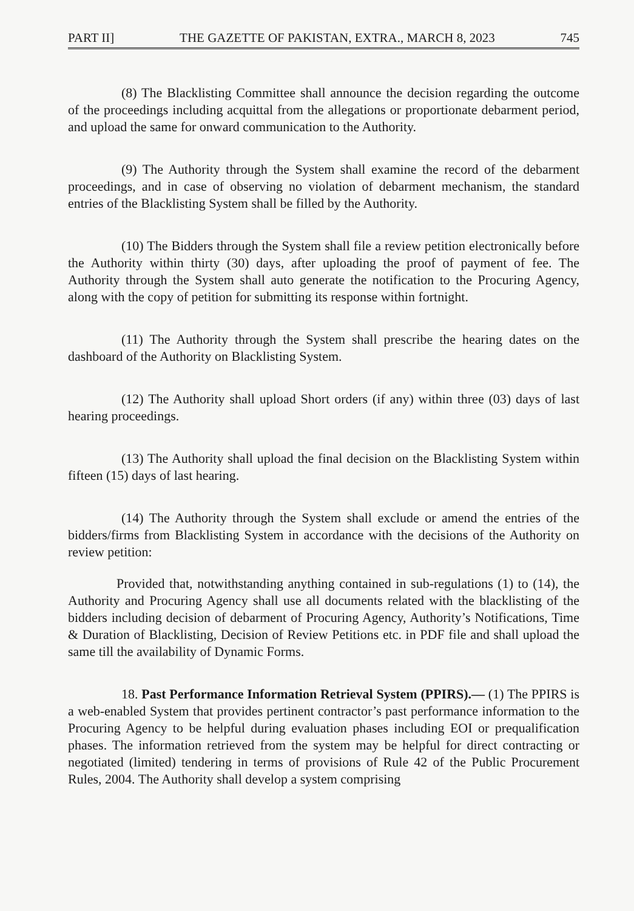PART II] THE GAZETTE OF PAKISTAN, EXTRA., MARCH 8, 2023 745
(8) The Blacklisting Committee shall announce the decision regarding the outcome of the proceedings including acquittal from the allegations or proportionate debarment period, and upload the same for onward communication to the Authority.
(9) The Authority through the System shall examine the record of the debarment proceedings, and in case of observing no violation of debarment mechanism, the standard entries of the Blacklisting System shall be filled by the Authority.
(10) The Bidders through the System shall file a review petition electronically before the Authority within thirty (30) days, after uploading the proof of payment of fee. The Authority through the System shall auto generate the notification to the Procuring Agency, along with the copy of petition for submitting its response within fortnight.
(11) The Authority through the System shall prescribe the hearing dates on the dashboard of the Authority on Blacklisting System.
(12) The Authority shall upload Short orders (if any) within three (03) days of last hearing proceedings.
(13) The Authority shall upload the final decision on the Blacklisting System within fifteen (15) days of last hearing.
(14) The Authority through the System shall exclude or amend the entries of the bidders/firms from Blacklisting System in accordance with the decisions of the Authority on review petition:
Provided that, notwithstanding anything contained in sub-regulations (1) to (14), the Authority and Procuring Agency shall use all documents related with the blacklisting of the bidders including decision of debarment of Procuring Agency, Authority’s Notifications, Time & Duration of Blacklisting, Decision of Review Petitions etc. in PDF file and shall upload the same till the availability of Dynamic Forms.
18. Past Performance Information Retrieval System (PPIRS).— (1) The PPIRS is a web-enabled System that provides pertinent contractor’s past performance information to the Procuring Agency to be helpful during evaluation phases including EOI or prequalification phases. The information retrieved from the system may be helpful for direct contracting or negotiated (limited) tendering in terms of provisions of Rule 42 of the Public Procurement Rules, 2004. The Authority shall develop a system comprising